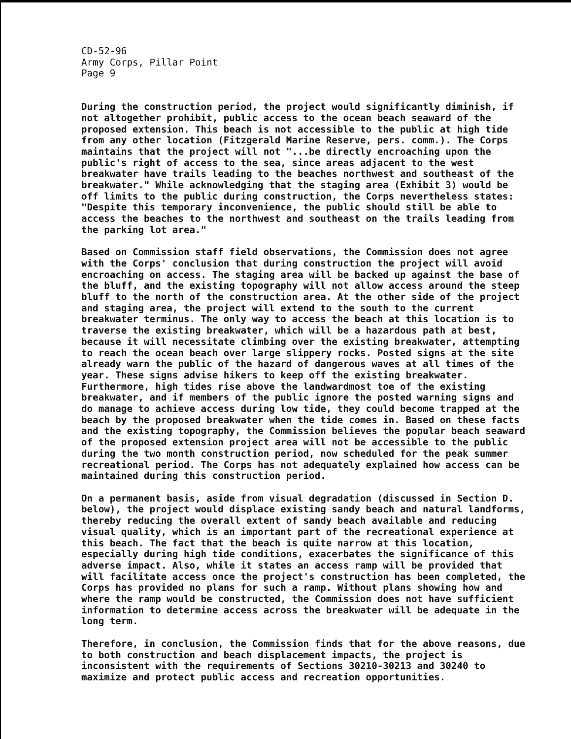CD-52-96 Army Corps, Pillar Point Page 9
During the construction period, the project would significantly diminish, if not altogether prohibit, public access to the ocean beach seaward of the proposed extension. This beach is not accessible to the public at high tide from any other location (Fitzgerald Marine Reserve, pers. comm.). The Corps maintains that the project will not "...be directly encroaching upon the public's right of access to the sea, since areas adjacent to the west breakwater have trails leading to the beaches northwest and southeast of the breakwater." While acknowledging that the staging area (Exhibit 3) would be off limits to the public during construction, the Corps nevertheless states: "Despite this temporary inconvenience, the public should still be able to access the beaches to the northwest and southeast on the trails leading from the parking lot area."
Based on Commission staff field observations, the Commission does not agree with the Corps' conclusion that during construction the project will avoid encroaching on access. The staging area will be backed up against the base of the bluff, and the existing topography will not allow access around the steep bluff to the north of the construction area. At the other side of the project and staging area, the project will extend to the south to the current breakwater terminus. The only way to access the beach at this location is to traverse the existing breakwater, which will be a hazardous path at best, because it will necessitate climbing over the existing breakwater, attempting to reach the ocean beach over large slippery rocks. Posted signs at the site already warn the public of the hazard of dangerous waves at all times of the year. These signs advise hikers to keep off the existing breakwater. Furthermore, high tides rise above the landwardmost toe of the existing breakwater, and if members of the public ignore the posted warning signs and do manage to achieve access during low tide, they could become trapped at the beach by the proposed breakwater when the tide comes in. Based on these facts and the existing topography, the Commission believes the popular beach seaward of the proposed extension project area will not be accessible to the public during the two month construction period, now scheduled for the peak summer recreational period. The Corps has not adequately explained how access can be maintained during this construction period.
On a permanent basis, aside from visual degradation (discussed in Section D. below), the project would displace existing sandy beach and natural landforms, thereby reducing the overall extent of sandy beach available and reducing visual quality, which is an important part of the recreational experience at this beach. The fact that the beach is quite narrow at this location, especially during high tide conditions, exacerbates the significance of this adverse impact. Also, while it states an access ramp will be provided that will facilitate access once the project's construction has been completed, the Corps has provided no plans for such a ramp. Without plans showing how and where the ramp would be constructed, the Commission does not have sufficient information to determine access across the breakwater will be adequate in the long term.
Therefore, in conclusion, the Commission finds that for the above reasons, due to both construction and beach displacement impacts, the project is inconsistent with the requirements of Sections 30210-30213 and 30240 to maximize and protect public access and recreation opportunities.